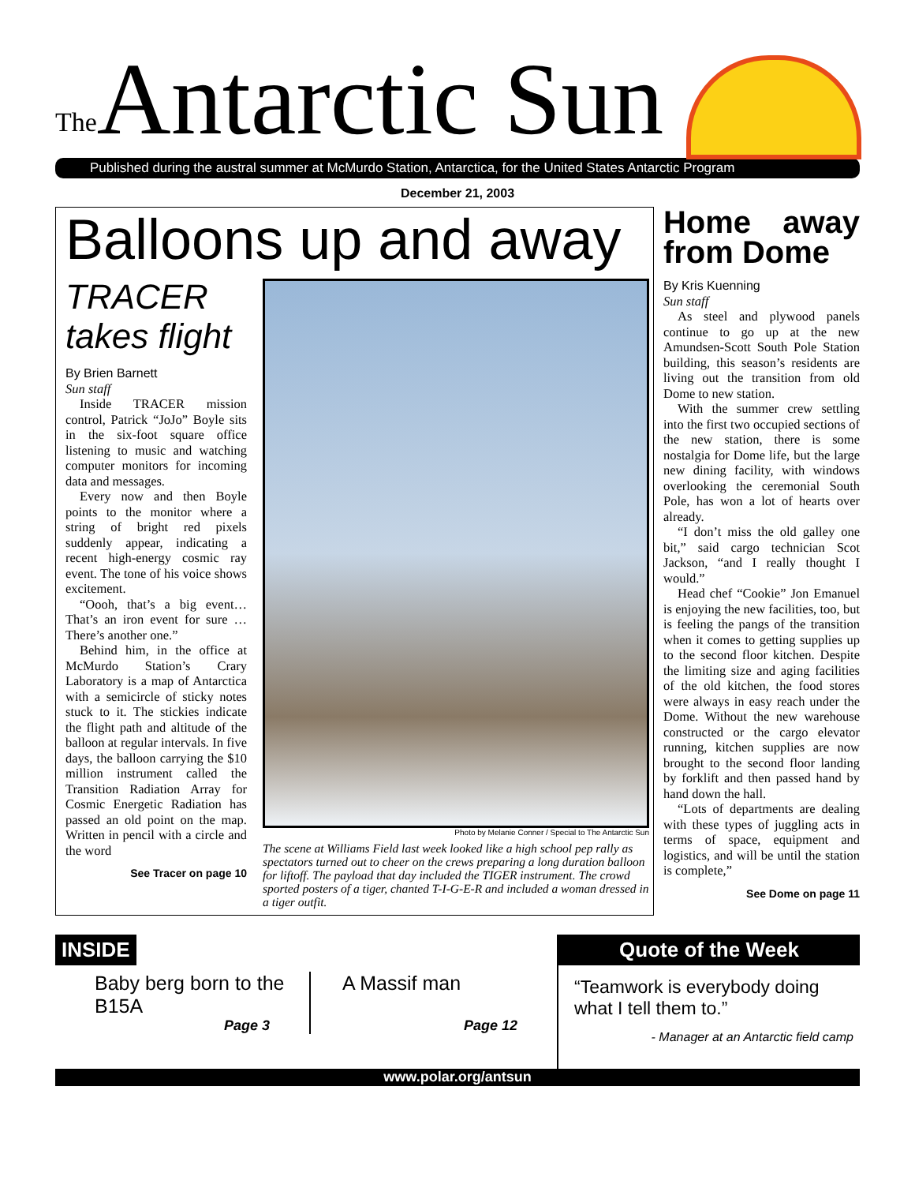<sup>The</sup>Antarctic Sun
Published during the austral summer at McMurdo Station, Antarctica, for the United States Antarctic Program
December 21, 2003
Balloons up and away
TRACER takes flight
By Brien Barnett
Sun staff
Inside TRACER mission control, Patrick “JoJo” Boyle sits in the six-foot square office listening to music and watching computer monitors for incoming data and messages.
Every now and then Boyle points to the monitor where a string of bright red pixels suddenly appear, indicating a recent high-energy cosmic ray event. The tone of his voice shows excitement.
“Oooh, that’s a big event… That’s an iron event for sure … There’s another one.”
Behind him, in the office at McMurdo Station’s Crary Laboratory is a map of Antarctica with a semicircle of sticky notes stuck to it. The stickies indicate the flight path and altitude of the balloon at regular intervals. In five days, the balloon carrying the $10 million instrument called the Transition Radiation Array for Cosmic Energetic Radiation has passed an old point on the map. Written in pencil with a circle and the word
See Tracer on page 10
Photo by Melanie Conner / Special to The Antarctic Sun
The scene at Williams Field last week looked like a high school pep rally as spectators turned out to cheer on the crews preparing a long duration balloon for liftoff. The payload that day included the TIGER instrument. The crowd sported posters of a tiger, chanted T-I-G-E-R and included a woman dressed in a tiger outfit.
Home away from Dome
By Kris Kuenning
Sun staff
As steel and plywood panels continue to go up at the new Amundsen-Scott South Pole Station building, this season’s residents are living out the transition from old Dome to new station.
With the summer crew settling into the first two occupied sections of the new station, there is some nostalgia for Dome life, but the large new dining facility, with windows overlooking the ceremonial South Pole, has won a lot of hearts over already.
“I don’t miss the old galley one bit,” said cargo technician Scot Jackson, “and I really thought I would.”
Head chef “Cookie” Jon Emanuel is enjoying the new facilities, too, but is feeling the pangs of the transition when it comes to getting supplies up to the second floor kitchen. Despite the limiting size and aging facilities of the old kitchen, the food stores were always in easy reach under the Dome. Without the new warehouse constructed or the cargo elevator running, kitchen supplies are now brought to the second floor landing by forklift and then passed hand by hand down the hall.
“Lots of departments are dealing with these types of juggling acts in terms of space, equipment and logistics, and will be until the station is complete,”
See Dome on page 11
INSIDE
Baby berg born to the B15A
Page 3
A Massif man
Page 12
Quote of the Week
“Teamwork is everybody doing what I tell them to.”
- Manager at an Antarctic field camp
www.polar.org/antsun